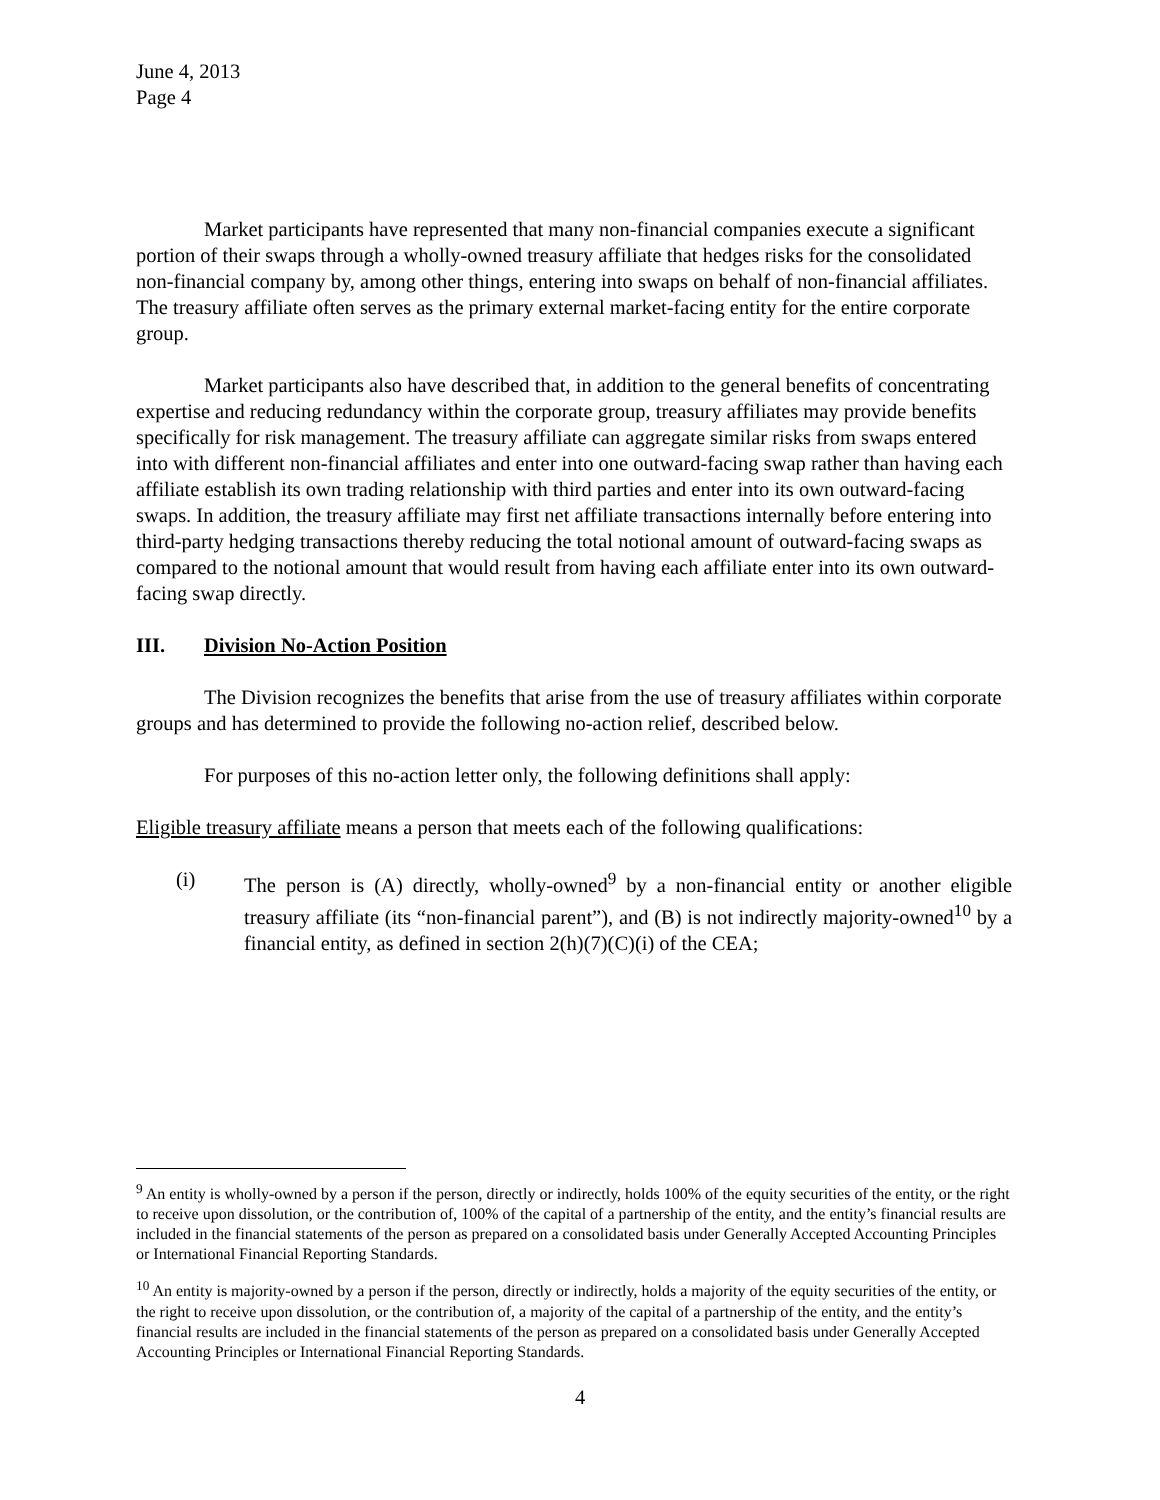June 4, 2013
Page 4
Market participants have represented that many non-financial companies execute a significant portion of their swaps through a wholly-owned treasury affiliate that hedges risks for the consolidated non-financial company by, among other things, entering into swaps on behalf of non-financial affiliates. The treasury affiliate often serves as the primary external market-facing entity for the entire corporate group.
Market participants also have described that, in addition to the general benefits of concentrating expertise and reducing redundancy within the corporate group, treasury affiliates may provide benefits specifically for risk management. The treasury affiliate can aggregate similar risks from swaps entered into with different non-financial affiliates and enter into one outward-facing swap rather than having each affiliate establish its own trading relationship with third parties and enter into its own outward-facing swaps. In addition, the treasury affiliate may first net affiliate transactions internally before entering into third-party hedging transactions thereby reducing the total notional amount of outward-facing swaps as compared to the notional amount that would result from having each affiliate enter into its own outward-facing swap directly.
III. Division No-Action Position
The Division recognizes the benefits that arise from the use of treasury affiliates within corporate groups and has determined to provide the following no-action relief, described below.
For purposes of this no-action letter only, the following definitions shall apply:
Eligible treasury affiliate means a person that meets each of the following qualifications:
(i) The person is (A) directly, wholly-owned<sup>9</sup> by a non-financial entity or another eligible treasury affiliate (its “non-financial parent”), and (B) is not indirectly majority-owned<sup>10</sup> by a financial entity, as defined in section 2(h)(7)(C)(i) of the CEA;
<sup>9</sup> An entity is wholly-owned by a person if the person, directly or indirectly, holds 100% of the equity securities of the entity, or the right to receive upon dissolution, or the contribution of, 100% of the capital of a partnership of the entity, and the entity’s financial results are included in the financial statements of the person as prepared on a consolidated basis under Generally Accepted Accounting Principles or International Financial Reporting Standards.
<sup>10</sup> An entity is majority-owned by a person if the person, directly or indirectly, holds a majority of the equity securities of the entity, or the right to receive upon dissolution, or the contribution of, a majority of the capital of a partnership of the entity, and the entity’s financial results are included in the financial statements of the person as prepared on a consolidated basis under Generally Accepted Accounting Principles or International Financial Reporting Standards.
4